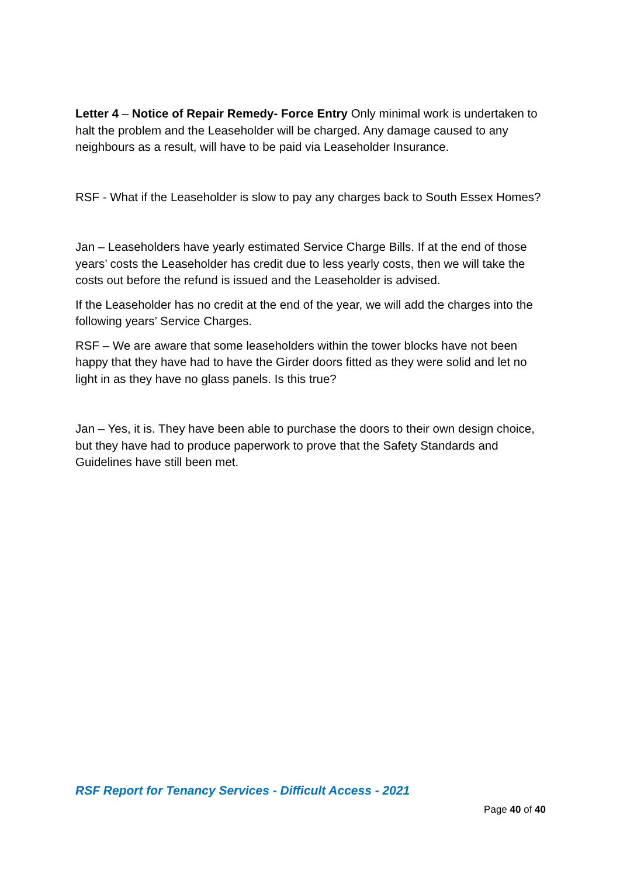Letter 4 – Notice of Repair Remedy- Force Entry Only minimal work is undertaken to halt the problem and the Leaseholder will be charged. Any damage caused to any neighbours as a result, will have to be paid via Leaseholder Insurance.
RSF - What if the Leaseholder is slow to pay any charges back to South Essex Homes?
Jan – Leaseholders have yearly estimated Service Charge Bills. If at the end of those years’ costs the Leaseholder has credit due to less yearly costs, then we will take the costs out before the refund is issued and the Leaseholder is advised.
If the Leaseholder has no credit at the end of the year, we will add the charges into the following years’ Service Charges.
RSF – We are aware that some leaseholders within the tower blocks have not been happy that they have had to have the Girder doors fitted as they were solid and let no light in as they have no glass panels. Is this true?
Jan – Yes, it is. They have been able to purchase the doors to their own design choice, but they have had to produce paperwork to prove that the Safety Standards and Guidelines have still been met.
RSF Report for Tenancy Services - Difficult Access - 2021
Page 40 of 40